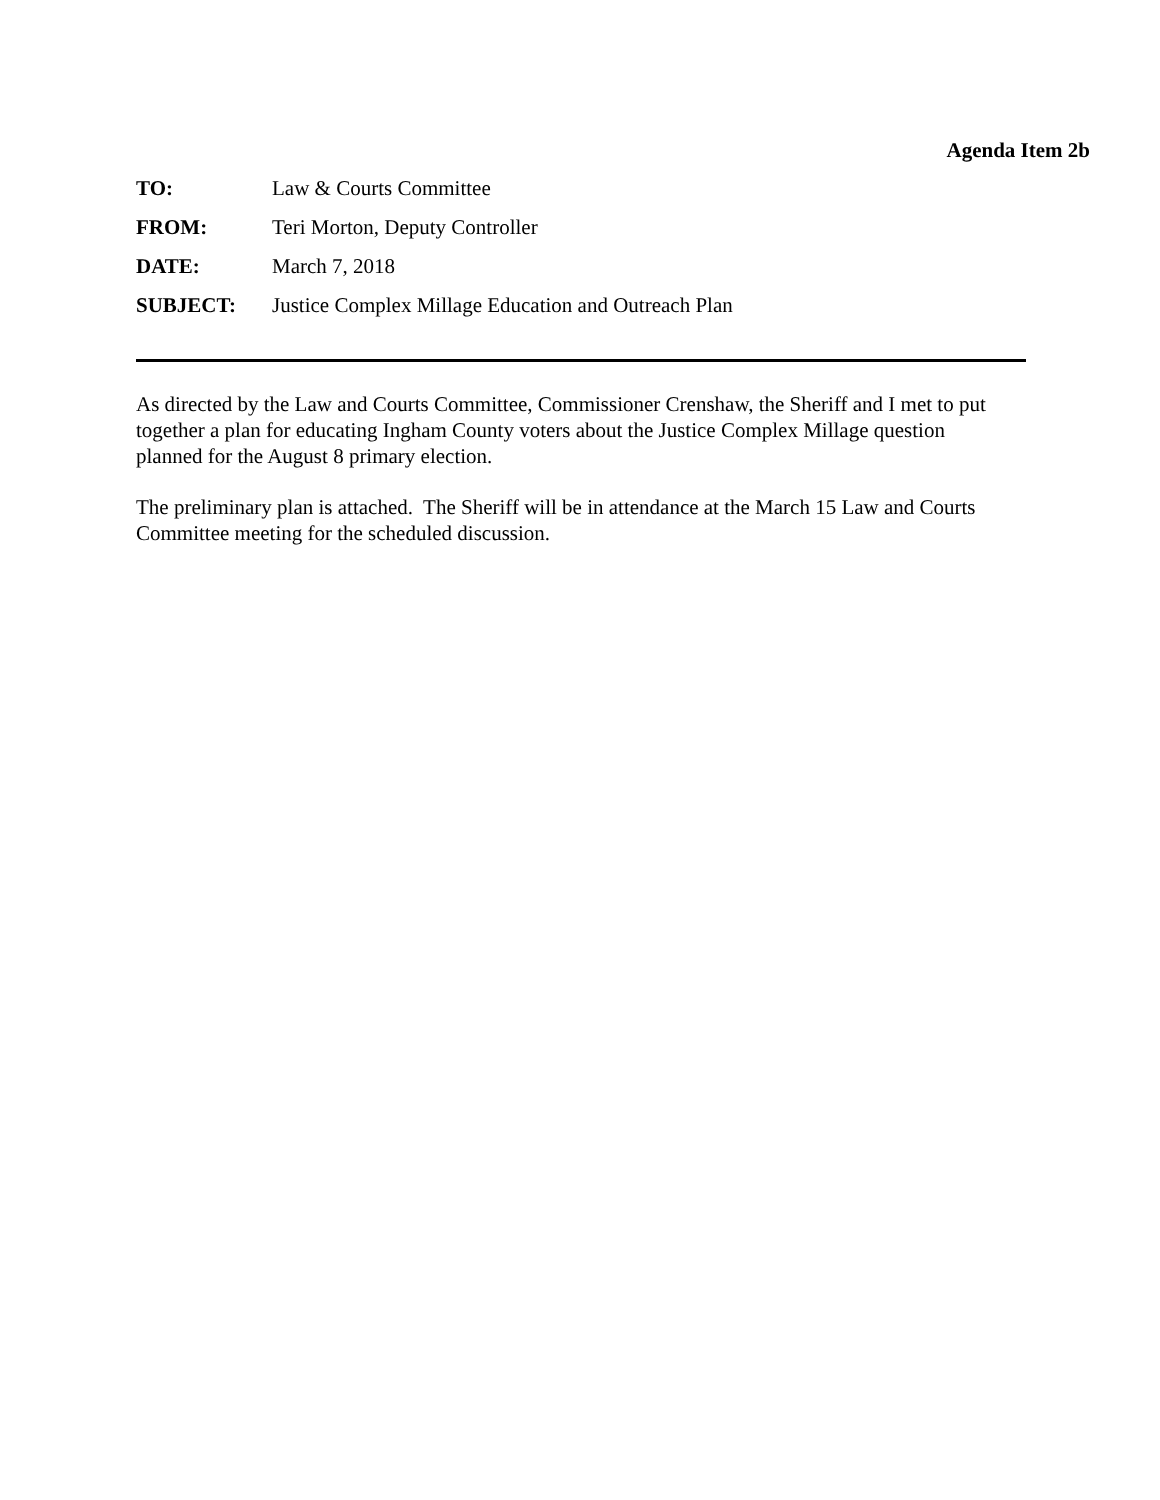Agenda Item 2b
TO: Law & Courts Committee
FROM: Teri Morton, Deputy Controller
DATE: March 7, 2018
SUBJECT: Justice Complex Millage Education and Outreach Plan
As directed by the Law and Courts Committee, Commissioner Crenshaw, the Sheriff and I met to put together a plan for educating Ingham County voters about the Justice Complex Millage question planned for the August 8 primary election.
The preliminary plan is attached. The Sheriff will be in attendance at the March 15 Law and Courts Committee meeting for the scheduled discussion.